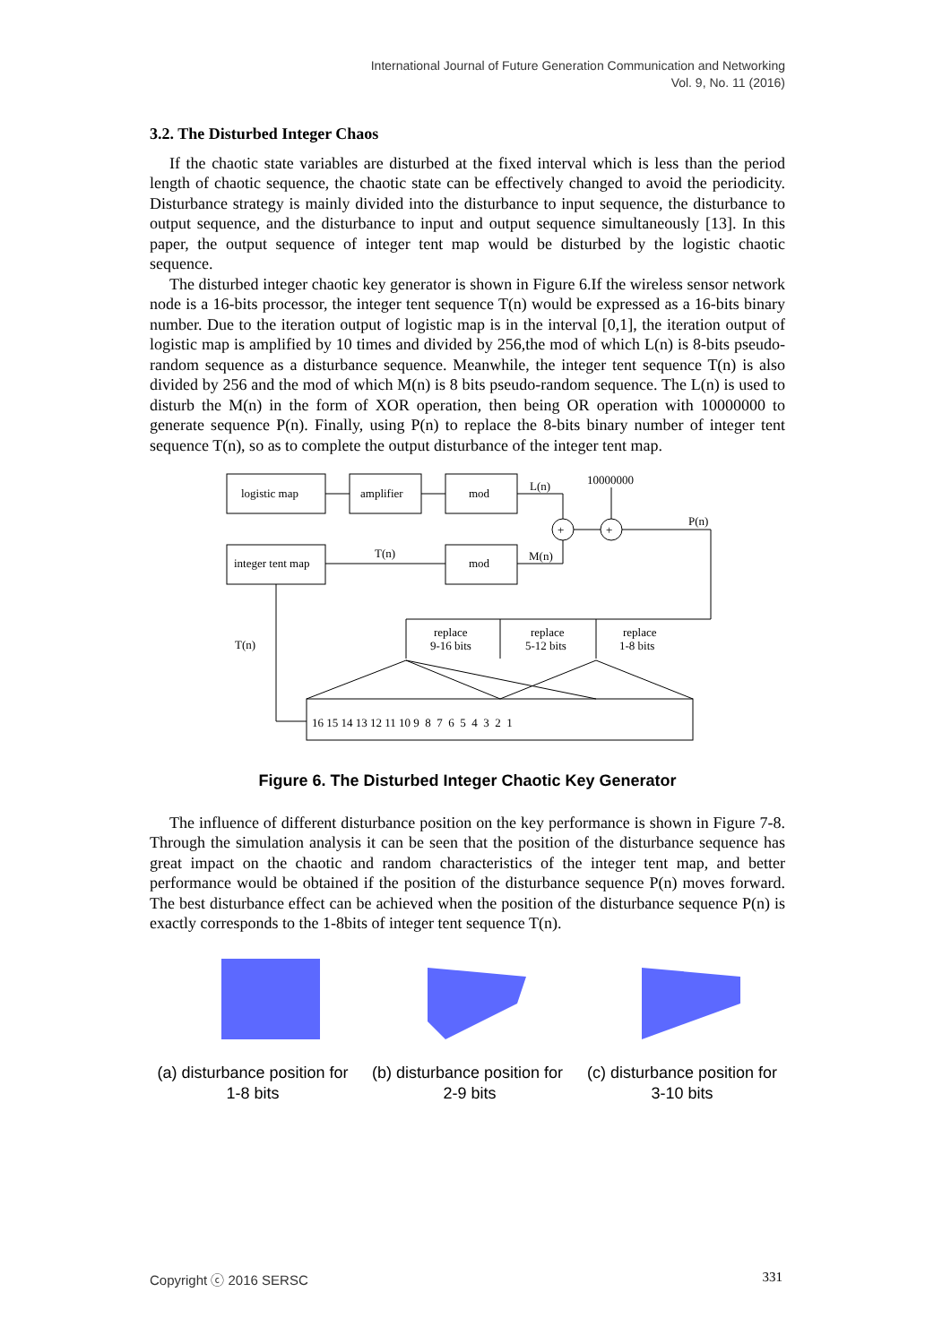International Journal of Future Generation Communication and Networking
Vol. 9, No. 11 (2016)
3.2. The Disturbed Integer Chaos
If the chaotic state variables are disturbed at the fixed interval which is less than the period length of chaotic sequence, the chaotic state can be effectively changed to avoid the periodicity. Disturbance strategy is mainly divided into the disturbance to input sequence, the disturbance to output sequence, and the disturbance to input and output sequence simultaneously [13]. In this paper, the output sequence of integer tent map would be disturbed by the logistic chaotic sequence.
The disturbed integer chaotic key generator is shown in Figure 6.If the wireless sensor network node is a 16-bits processor, the integer tent sequence T(n) would be expressed as a 16-bits binary number. Due to the iteration output of logistic map is in the interval [0,1], the iteration output of logistic map is amplified by 10 times and divided by 256,the mod of which L(n) is 8-bits pseudo-random sequence as a disturbance sequence. Meanwhile, the integer tent sequence T(n) is also divided by 256 and the mod of which M(n) is 8 bits pseudo-random sequence. The L(n) is used to disturb the M(n) in the form of XOR operation, then being OR operation with 10000000 to generate sequence P(n). Finally, using P(n) to replace the 8-bits binary number of integer tent sequence T(n), so as to complete the output disturbance of the integer tent map.
logistic map
amplifier
mod
integer tent map
mod
L(n)
10000000
P(n)
T(n)
M(n)
T(n)
replace
9-16 bits
replace
5-12 bits
replace
1-8 bits
+
+
16 15 14 13 12 11 10 9 8 7 6 5 4 3 2 1
Figure 6. The Disturbed Integer Chaotic Key Generator
The influence of different disturbance position on the key performance is shown in Figure 7-8. Through the simulation analysis it can be seen that the position of the disturbance sequence has great impact on the chaotic and random characteristics of the integer tent map, and better performance would be obtained if the position of the disturbance sequence P(n) moves forward. The best disturbance effect can be achieved when the position of the disturbance sequence P(n) is exactly corresponds to the 1-8bits of integer tent sequence T(n).
(a) disturbance position for 1-8 bits
(b) disturbance position for 2-9 bits
(c) disturbance position for 3-10 bits
Copyright ⓒ 2016 SERSC 331